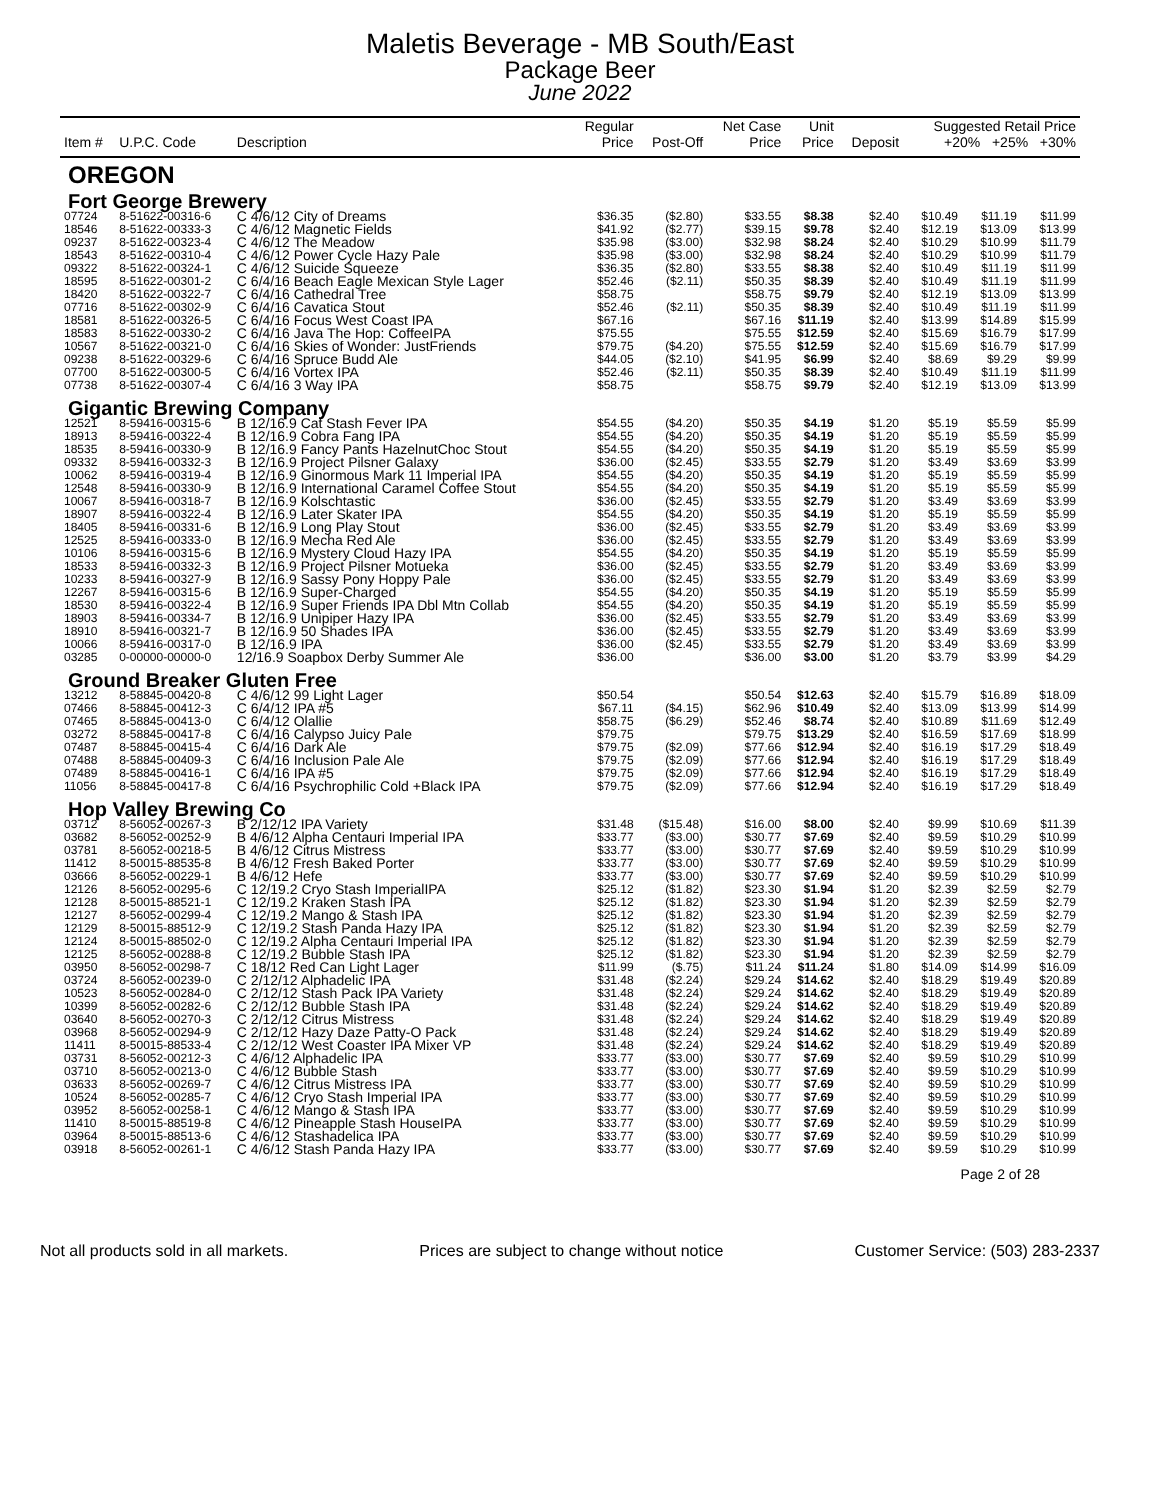Maletis Beverage - MB South/East
Package Beer
June 2022
| Item # | U.P.C. Code | Description | Regular Price | Post-Off | Net Case Price | Unit Price | Deposit | Suggested Retail Price +20% +25% +30% | | |
| --- | --- | --- | --- | --- | --- | --- | --- | --- | --- | --- |
| OREGON | | | | | | | | | | |
| Fort George Brewery | | | | | | | | | | |
| 07724 | 8-51622-00316-6 | C 4/6/12 City of Dreams | $36.35 | ($2.80) | $33.55 | $8.38 | $2.40 | $10.49 | $11.19 | $11.99 |
| 18546 | 8-51622-00333-3 | C 4/6/12 Magnetic Fields | $41.92 | ($2.77) | $39.15 | $9.78 | $2.40 | $12.19 | $13.09 | $13.99 |
| 09237 | 8-51622-00323-4 | C 4/6/12 The Meadow | $35.98 | ($3.00) | $32.98 | $8.24 | $2.40 | $10.29 | $10.99 | $11.79 |
| 18543 | 8-51622-00310-4 | C 4/6/12 Power Cycle Hazy Pale | $35.98 | ($3.00) | $32.98 | $8.24 | $2.40 | $10.29 | $10.99 | $11.79 |
| 09322 | 8-51622-00324-1 | C 4/6/12 Suicide Squeeze | $36.35 | ($2.80) | $33.55 | $8.38 | $2.40 | $10.49 | $11.19 | $11.99 |
| 18595 | 8-51622-00301-2 | C 6/4/16 Beach Eagle Mexican Style Lager | $52.46 | ($2.11) | $50.35 | $8.39 | $2.40 | $10.49 | $11.19 | $11.99 |
| 18420 | 8-51622-00322-7 | C 6/4/16 Cathedral Tree | $58.75 | | $58.75 | $9.79 | $2.40 | $12.19 | $13.09 | $13.99 |
| 07716 | 8-51622-00302-9 | C 6/4/16 Cavatica Stout | $52.46 | ($2.11) | $50.35 | $8.39 | $2.40 | $10.49 | $11.19 | $11.99 |
| 18581 | 8-51622-00326-5 | C 6/4/16 Focus West Coast IPA | $67.16 | | $67.16 | $11.19 | $2.40 | $13.99 | $14.89 | $15.99 |
| 18583 | 8-51622-00330-2 | C 6/4/16 Java The Hop: CoffeeIPA | $75.55 | | $75.55 | $12.59 | $2.40 | $15.69 | $16.79 | $17.99 |
| 10567 | 8-51622-00321-0 | C 6/4/16 Skies of Wonder: JustFriends | $79.75 | ($4.20) | $75.55 | $12.59 | $2.40 | $15.69 | $16.79 | $17.99 |
| 09238 | 8-51622-00329-6 | C 6/4/16 Spruce Budd Ale | $44.05 | ($2.10) | $41.95 | $6.99 | $2.40 | $8.69 | $9.29 | $9.99 |
| 07700 | 8-51622-00300-5 | C 6/4/16 Vortex IPA | $52.46 | ($2.11) | $50.35 | $8.39 | $2.40 | $10.49 | $11.19 | $11.99 |
| 07738 | 8-51622-00307-4 | C 6/4/16 3 Way IPA | $58.75 | | $58.75 | $9.79 | $2.40 | $12.19 | $13.09 | $13.99 |
| Gigantic Brewing Company | | | | | | | | | | |
| 12521 | 8-59416-00315-6 | B 12/16.9 Cat Stash Fever IPA | $54.55 | ($4.20) | $50.35 | $4.19 | $1.20 | $5.19 | $5.59 | $5.99 |
| 18913 | 8-59416-00322-4 | B 12/16.9 Cobra Fang IPA | $54.55 | ($4.20) | $50.35 | $4.19 | $1.20 | $5.19 | $5.59 | $5.99 |
| 18535 | 8-59416-00330-9 | B 12/16.9 Fancy Pants HazelnutChoc Stout | $54.55 | ($4.20) | $50.35 | $4.19 | $1.20 | $5.19 | $5.59 | $5.99 |
| 09332 | 8-59416-00332-3 | B 12/16.9 Project Pilsner Galaxy | $36.00 | ($2.45) | $33.55 | $2.79 | $1.20 | $3.49 | $3.69 | $3.99 |
| 10062 | 8-59416-00319-4 | B 12/16.9 Ginormous Mark 11 Imperial IPA | $54.55 | ($4.20) | $50.35 | $4.19 | $1.20 | $5.19 | $5.59 | $5.99 |
| 12548 | 8-59416-00330-9 | B 12/16.9 International Caramel Coffee Stout | $54.55 | ($4.20) | $50.35 | $4.19 | $1.20 | $5.19 | $5.59 | $5.99 |
| 10067 | 8-59416-00318-7 | B 12/16.9 Kolschtastic | $36.00 | ($2.45) | $33.55 | $2.79 | $1.20 | $3.49 | $3.69 | $3.99 |
| 18907 | 8-59416-00322-4 | B 12/16.9 Later Skater IPA | $54.55 | ($4.20) | $50.35 | $4.19 | $1.20 | $5.19 | $5.59 | $5.99 |
| 18405 | 8-59416-00331-6 | B 12/16.9 Long Play Stout | $36.00 | ($2.45) | $33.55 | $2.79 | $1.20 | $3.49 | $3.69 | $3.99 |
| 12525 | 8-59416-00333-0 | B 12/16.9 Mecha Red Ale | $36.00 | ($2.45) | $33.55 | $2.79 | $1.20 | $3.49 | $3.69 | $3.99 |
| 10106 | 8-59416-00315-6 | B 12/16.9 Mystery Cloud Hazy IPA | $54.55 | ($4.20) | $50.35 | $4.19 | $1.20 | $5.19 | $5.59 | $5.99 |
| 18533 | 8-59416-00332-3 | B 12/16.9 Project Pilsner Motueka | $36.00 | ($2.45) | $33.55 | $2.79 | $1.20 | $3.49 | $3.69 | $3.99 |
| 10233 | 8-59416-00327-9 | B 12/16.9 Sassy Pony Hoppy Pale | $36.00 | ($2.45) | $33.55 | $2.79 | $1.20 | $3.49 | $3.69 | $3.99 |
| 12267 | 8-59416-00315-6 | B 12/16.9 Super-Charged | $54.55 | ($4.20) | $50.35 | $4.19 | $1.20 | $5.19 | $5.59 | $5.99 |
| 18530 | 8-59416-00322-4 | B 12/16.9 Super Friends IPA Dbl Mtn Collab | $54.55 | ($4.20) | $50.35 | $4.19 | $1.20 | $5.19 | $5.59 | $5.99 |
| 18903 | 8-59416-00334-7 | B 12/16.9 Unipiper Hazy IPA | $36.00 | ($2.45) | $33.55 | $2.79 | $1.20 | $3.49 | $3.69 | $3.99 |
| 18910 | 8-59416-00321-7 | B 12/16.9 50 Shades IPA | $36.00 | ($2.45) | $33.55 | $2.79 | $1.20 | $3.49 | $3.69 | $3.99 |
| 10066 | 8-59416-00317-0 | B 12/16.9 IPA | $36.00 | ($2.45) | $33.55 | $2.79 | $1.20 | $3.49 | $3.69 | $3.99 |
| 03285 | 0-00000-00000-0 | 12/16.9 Soapbox Derby Summer Ale | $36.00 | | $36.00 | $3.00 | $1.20 | $3.79 | $3.99 | $4.29 |
| Ground Breaker Gluten Free | | | | | | | | | | |
| 13212 | 8-58845-00420-8 | C 4/6/12 99 Light Lager | $50.54 | | $50.54 | $12.63 | $2.40 | $15.79 | $16.89 | $18.09 |
| 07466 | 8-58845-00412-3 | C 6/4/12 IPA #5 | $67.11 | ($4.15) | $62.96 | $10.49 | $2.40 | $13.09 | $13.99 | $14.99 |
| 07465 | 8-58845-00413-0 | C 6/4/12 Olallie | $58.75 | ($6.29) | $52.46 | $8.74 | $2.40 | $10.89 | $11.69 | $12.49 |
| 03272 | 8-58845-00417-8 | C 6/4/16 Calypso Juicy Pale | $79.75 | | $79.75 | $13.29 | $2.40 | $16.59 | $17.69 | $18.99 |
| 07487 | 8-58845-00415-4 | C 6/4/16 Dark Ale | $79.75 | ($2.09) | $77.66 | $12.94 | $2.40 | $16.19 | $17.29 | $18.49 |
| 07488 | 8-58845-00409-3 | C 6/4/16 Inclusion Pale Ale | $79.75 | ($2.09) | $77.66 | $12.94 | $2.40 | $16.19 | $17.29 | $18.49 |
| 07489 | 8-58845-00416-1 | C 6/4/16 IPA #5 | $79.75 | ($2.09) | $77.66 | $12.94 | $2.40 | $16.19 | $17.29 | $18.49 |
| 11056 | 8-58845-00417-8 | C 6/4/16 Psychrophilic Cold +Black IPA | $79.75 | ($2.09) | $77.66 | $12.94 | $2.40 | $16.19 | $17.29 | $18.49 |
| Hop Valley Brewing Co | | | | | | | | | | |
| 03712 | 8-56052-00267-3 | B 2/12/12 IPA Variety | $31.48 | ($15.48) | $16.00 | $8.00 | $2.40 | $9.99 | $10.69 | $11.39 |
| 03682 | 8-56052-00252-9 | B 4/6/12 Alpha Centauri Imperial IPA | $33.77 | ($3.00) | $30.77 | $7.69 | $2.40 | $9.59 | $10.29 | $10.99 |
| 03781 | 8-56052-00218-5 | B 4/6/12 Citrus Mistress | $33.77 | ($3.00) | $30.77 | $7.69 | $2.40 | $9.59 | $10.29 | $10.99 |
| 11412 | 8-50015-88535-8 | B 4/6/12 Fresh Baked Porter | $33.77 | ($3.00) | $30.77 | $7.69 | $2.40 | $9.59 | $10.29 | $10.99 |
| 03666 | 8-56052-00229-1 | B 4/6/12 Hefe | $33.77 | ($3.00) | $30.77 | $7.69 | $2.40 | $9.59 | $10.29 | $10.99 |
| 12126 | 8-56052-00295-6 | C 12/19.2 Cryo Stash ImperialIPA | $25.12 | ($1.82) | $23.30 | $1.94 | $1.20 | $2.39 | $2.59 | $2.79 |
| 12128 | 8-50015-88521-1 | C 12/19.2 Kraken Stash IPA | $25.12 | ($1.82) | $23.30 | $1.94 | $1.20 | $2.39 | $2.59 | $2.79 |
| 12127 | 8-56052-00299-4 | C 12/19.2 Mango & Stash IPA | $25.12 | ($1.82) | $23.30 | $1.94 | $1.20 | $2.39 | $2.59 | $2.79 |
| 12129 | 8-50015-88512-9 | C 12/19.2 Stash Panda Hazy IPA | $25.12 | ($1.82) | $23.30 | $1.94 | $1.20 | $2.39 | $2.59 | $2.79 |
| 12124 | 8-50015-88502-0 | C 12/19.2 Alpha Centauri Imperial IPA | $25.12 | ($1.82) | $23.30 | $1.94 | $1.20 | $2.39 | $2.59 | $2.79 |
| 12125 | 8-56052-00288-8 | C 12/19.2 Bubble Stash IPA | $25.12 | ($1.82) | $23.30 | $1.94 | $1.20 | $2.39 | $2.59 | $2.79 |
| 03950 | 8-56052-00298-7 | C 18/12 Red Can Light Lager | $11.99 | ($.75) | $11.24 | $11.24 | $1.80 | $14.09 | $14.99 | $16.09 |
| 03724 | 8-56052-00239-0 | C 2/12/12 Alphadelic IPA | $31.48 | ($2.24) | $29.24 | $14.62 | $2.40 | $18.29 | $19.49 | $20.89 |
| 10523 | 8-56052-00284-0 | C 2/12/12 Stash Pack IPA Variety | $31.48 | ($2.24) | $29.24 | $14.62 | $2.40 | $18.29 | $19.49 | $20.89 |
| 10399 | 8-56052-00282-6 | C 2/12/12 Bubble Stash IPA | $31.48 | ($2.24) | $29.24 | $14.62 | $2.40 | $18.29 | $19.49 | $20.89 |
| 03640 | 8-56052-00270-3 | C 2/12/12 Citrus Mistress | $31.48 | ($2.24) | $29.24 | $14.62 | $2.40 | $18.29 | $19.49 | $20.89 |
| 03968 | 8-56052-00294-9 | C 2/12/12 Hazy Daze Patty-O Pack | $31.48 | ($2.24) | $29.24 | $14.62 | $2.40 | $18.29 | $19.49 | $20.89 |
| 11411 | 8-50015-88533-4 | C 2/12/12 West Coaster IPA Mixer VP | $31.48 | ($2.24) | $29.24 | $14.62 | $2.40 | $18.29 | $19.49 | $20.89 |
| 03731 | 8-56052-00212-3 | C 4/6/12 Alphadelic IPA | $33.77 | ($3.00) | $30.77 | $7.69 | $2.40 | $9.59 | $10.29 | $10.99 |
| 03710 | 8-56052-00213-0 | C 4/6/12 Bubble Stash | $33.77 | ($3.00) | $30.77 | $7.69 | $2.40 | $9.59 | $10.29 | $10.99 |
| 03633 | 8-56052-00269-7 | C 4/6/12 Citrus Mistress IPA | $33.77 | ($3.00) | $30.77 | $7.69 | $2.40 | $9.59 | $10.29 | $10.99 |
| 10524 | 8-56052-00285-7 | C 4/6/12 Cryo Stash Imperial IPA | $33.77 | ($3.00) | $30.77 | $7.69 | $2.40 | $9.59 | $10.29 | $10.99 |
| 03952 | 8-56052-00258-1 | C 4/6/12 Mango & Stash IPA | $33.77 | ($3.00) | $30.77 | $7.69 | $2.40 | $9.59 | $10.29 | $10.99 |
| 11410 | 8-50015-88519-8 | C 4/6/12 Pineapple Stash HouseIPA | $33.77 | ($3.00) | $30.77 | $7.69 | $2.40 | $9.59 | $10.29 | $10.99 |
| 03964 | 8-50015-88513-6 | C 4/6/12 Stashadelica IPA | $33.77 | ($3.00) | $30.77 | $7.69 | $2.40 | $9.59 | $10.29 | $10.99 |
| 03918 | 8-56052-00261-1 | C 4/6/12 Stash Panda Hazy IPA | $33.77 | ($3.00) | $30.77 | $7.69 | $2.40 | $9.59 | $10.29 | $10.99 |
Page 2 of 28
Not all products sold in all markets. Prices are subject to change without notice Customer Service: (503) 283-2337